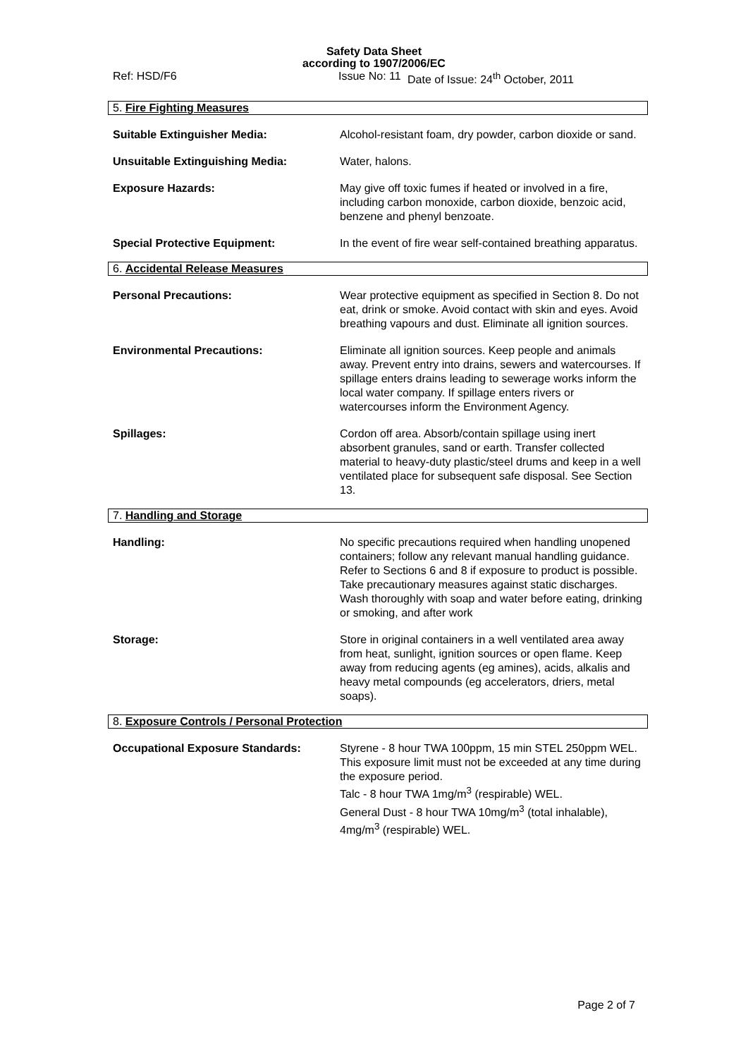Safety Data Sheet
according to 1907/2006/EC
Ref: HSD/F6 Issue No: 11 Date of Issue: 24<sup>th</sup> October, 2011
5. Fire Fighting Measures
Suitable Extinguisher Media: Alcohol-resistant foam, dry powder, carbon dioxide or sand.
Unsuitable Extinguishing Media: Water, halons.
Exposure Hazards: May give off toxic fumes if heated or involved in a fire, including carbon monoxide, carbon dioxide, benzoic acid, benzene and phenyl benzoate.
Special Protective Equipment: In the event of fire wear self-contained breathing apparatus.
6. Accidental Release Measures
Personal Precautions: Wear protective equipment as specified in Section 8. Do not eat, drink or smoke. Avoid contact with skin and eyes. Avoid breathing vapours and dust. Eliminate all ignition sources.
Environmental Precautions: Eliminate all ignition sources. Keep people and animals away. Prevent entry into drains, sewers and watercourses. If spillage enters drains leading to sewerage works inform the local water company. If spillage enters rivers or watercourses inform the Environment Agency.
Spillages: Cordon off area. Absorb/contain spillage using inert absorbent granules, sand or earth. Transfer collected material to heavy-duty plastic/steel drums and keep in a well ventilated place for subsequent safe disposal. See Section 13.
7. Handling and Storage
Handling: No specific precautions required when handling unopened containers; follow any relevant manual handling guidance. Refer to Sections 6 and 8 if exposure to product is possible. Take precautionary measures against static discharges. Wash thoroughly with soap and water before eating, drinking or smoking, and after work
Storage: Store in original containers in a well ventilated area away from heat, sunlight, ignition sources or open flame. Keep away from reducing agents (eg amines), acids, alkalis and heavy metal compounds (eg accelerators, driers, metal soaps).
8. Exposure Controls / Personal Protection
Occupational Exposure Standards: Styrene - 8 hour TWA 100ppm, 15 min STEL 250ppm WEL.
This exposure limit must not be exceeded at any time during the exposure period.
Talc - 8 hour TWA 1mg/m<sup>3</sup> (respirable) WEL.
General Dust - 8 hour TWA 10mg/m<sup>3</sup> (total inhalable), 4mg/m<sup>3</sup> (respirable) WEL.
Page 2 of 7